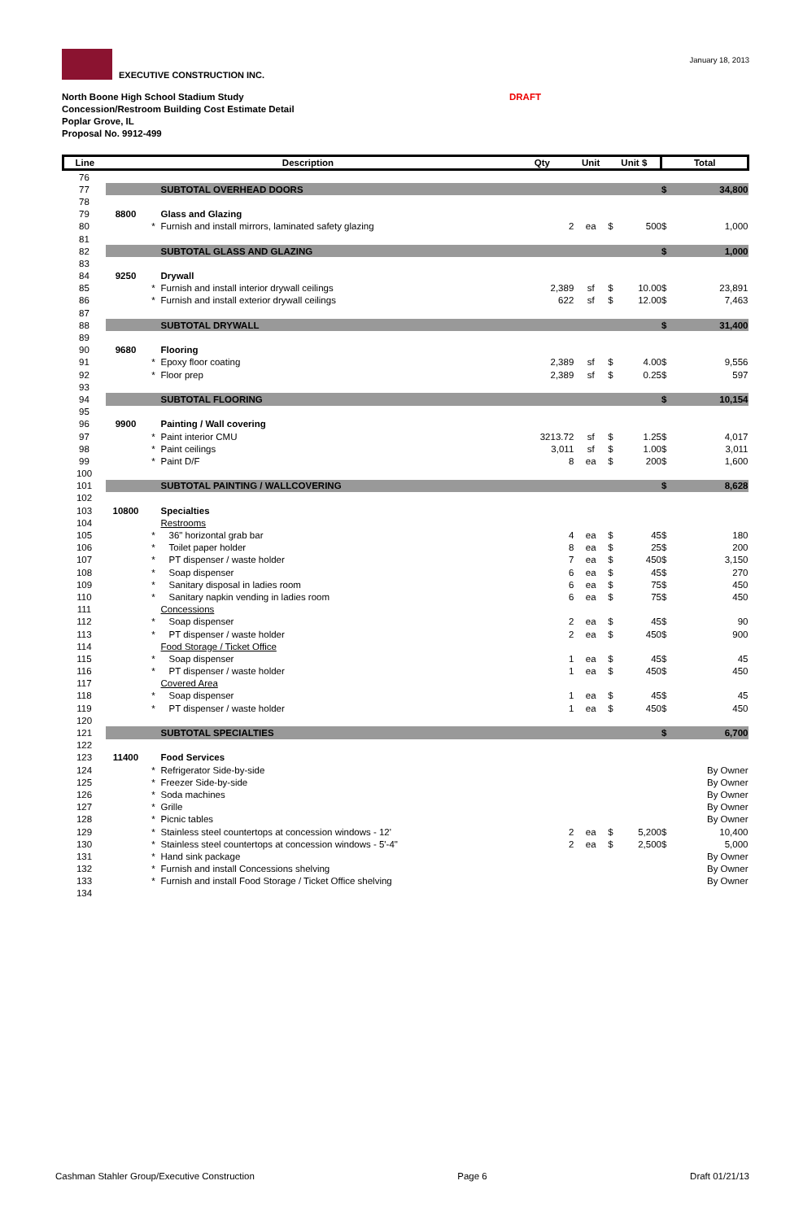EXECUTIVE CONSTRUCTION INC.
January 18, 2013
North Boone High School Stadium Study
Concession/Restroom Building Cost Estimate Detail
Poplar Grove, IL
Proposal No. 9912-499
DRAFT
| Line | Description | | | Qty | Unit | Unit $ | | Total | |
| --- | --- | --- | --- | --- | --- | --- | --- | --- | --- |
| 76 | | | | | | | | | |
| 77 | | | SUBTOTAL OVERHEAD DOORS | | | | | $ | 34,800 |
| 78 | | | | | | | | | |
| 79 | 8800 | | Glass and Glazing | | | | | | |
| 80 | | * | Furnish and install mirrors, laminated safety glazing | 2 | ea | $ | 500 | $ | 1,000 |
| 81 | | | | | | | | | |
| 82 | | | SUBTOTAL GLASS AND GLAZING | | | | | $ | 1,000 |
| 83 | | | | | | | | | |
| 84 | 9250 | | Drywall | | | | | | |
| 85 | | * | Furnish and install interior drywall ceilings | 2,389 | sf | $ | 10.00 | $ | 23,891 |
| 86 | | * | Furnish and install exterior drywall ceilings | 622 | sf | $ | 12.00 | $ | 7,463 |
| 87 | | | | | | | | | |
| 88 | | | SUBTOTAL DRYWALL | | | | | $ | 31,400 |
| 89 | | | | | | | | | |
| 90 | 9680 | | Flooring | | | | | | |
| 91 | | * | Epoxy floor coating | 2,389 | sf | $ | 4.00 | $ | 9,556 |
| 92 | | * | Floor prep | 2,389 | sf | $ | 0.25 | $ | 597 |
| 93 | | | | | | | | | |
| 94 | | | SUBTOTAL FLOORING | | | | | $ | 10,154 |
| 95 | | | | | | | | | |
| 96 | 9900 | | Painting / Wall covering | | | | | | |
| 97 | | * | Paint interior CMU | 3213.72 | sf | $ | 1.25 | $ | 4,017 |
| 98 | | * | Paint ceilings | 3,011 | sf | $ | 1.00 | $ | 3,011 |
| 99 | | * | Paint D/F | 8 | ea | $ | 200 | $ | 1,600 |
| 100 | | | | | | | | | |
| 101 | | | SUBTOTAL PAINTING / WALLCOVERING | | | | | $ | 8,628 |
| 102 | | | | | | | | | |
| 103 | 10800 | | Specialties | | | | | | |
| 104 | | | Restrooms | | | | | | |
| 105 | | * | 36" horizontal grab bar | 4 | ea | $ | 45 | $ | 180 |
| 106 | | * | Toilet paper holder | 8 | ea | $ | 25 | $ | 200 |
| 107 | | * | PT dispenser / waste holder | 7 | ea | $ | 450 | $ | 3,150 |
| 108 | | * | Soap dispenser | 6 | ea | $ | 45 | $ | 270 |
| 109 | | * | Sanitary disposal in ladies room | 6 | ea | $ | 75 | $ | 450 |
| 110 | | * | Sanitary napkin vending in ladies room | 6 | ea | $ | 75 | $ | 450 |
| 111 | | | Concessions | | | | | | |
| 112 | | * | Soap dispenser | 2 | ea | $ | 45 | $ | 90 |
| 113 | | * | PT dispenser / waste holder | 2 | ea | $ | 450 | $ | 900 |
| 114 | | | Food Storage / Ticket Office | | | | | | |
| 115 | | * | Soap dispenser | 1 | ea | $ | 45 | $ | 45 |
| 116 | | * | PT dispenser / waste holder | 1 | ea | $ | 450 | $ | 450 |
| 117 | | | Covered Area | | | | | | |
| 118 | | * | Soap dispenser | 1 | ea | $ | 45 | $ | 45 |
| 119 | | * | PT dispenser / waste holder | 1 | ea | $ | 450 | $ | 450 |
| 120 | | | | | | | | | |
| 121 | | | SUBTOTAL SPECIALTIES | | | | | $ | 6,700 |
| 122 | | | | | | | | | |
| 123 | 11400 | | Food Services | | | | | | |
| 124 | | * | Refrigerator Side-by-side | | | | | | By Owner |
| 125 | | * | Freezer Side-by-side | | | | | | By Owner |
| 126 | | * | Soda machines | | | | | | By Owner |
| 127 | | * | Grille | | | | | | By Owner |
| 128 | | * | Picnic tables | | | | | | By Owner |
| 129 | | * | Stainless steel countertops at concession windows - 12' | 2 | ea | $ | 5,200 | $ | 10,400 |
| 130 | | * | Stainless steel countertops at concession windows - 5'-4" | 2 | ea | $ | 2,500 | $ | 5,000 |
| 131 | | * | Hand sink package | | | | | | By Owner |
| 132 | | * | Furnish and install Concessions shelving | | | | | | By Owner |
| 133 | | * | Furnish and install Food Storage / Ticket Office shelving | | | | | | By Owner |
| 134 | | | | | | | | | |
Cashman Stahler Group/Executive Construction Page 6 Draft 01/21/13